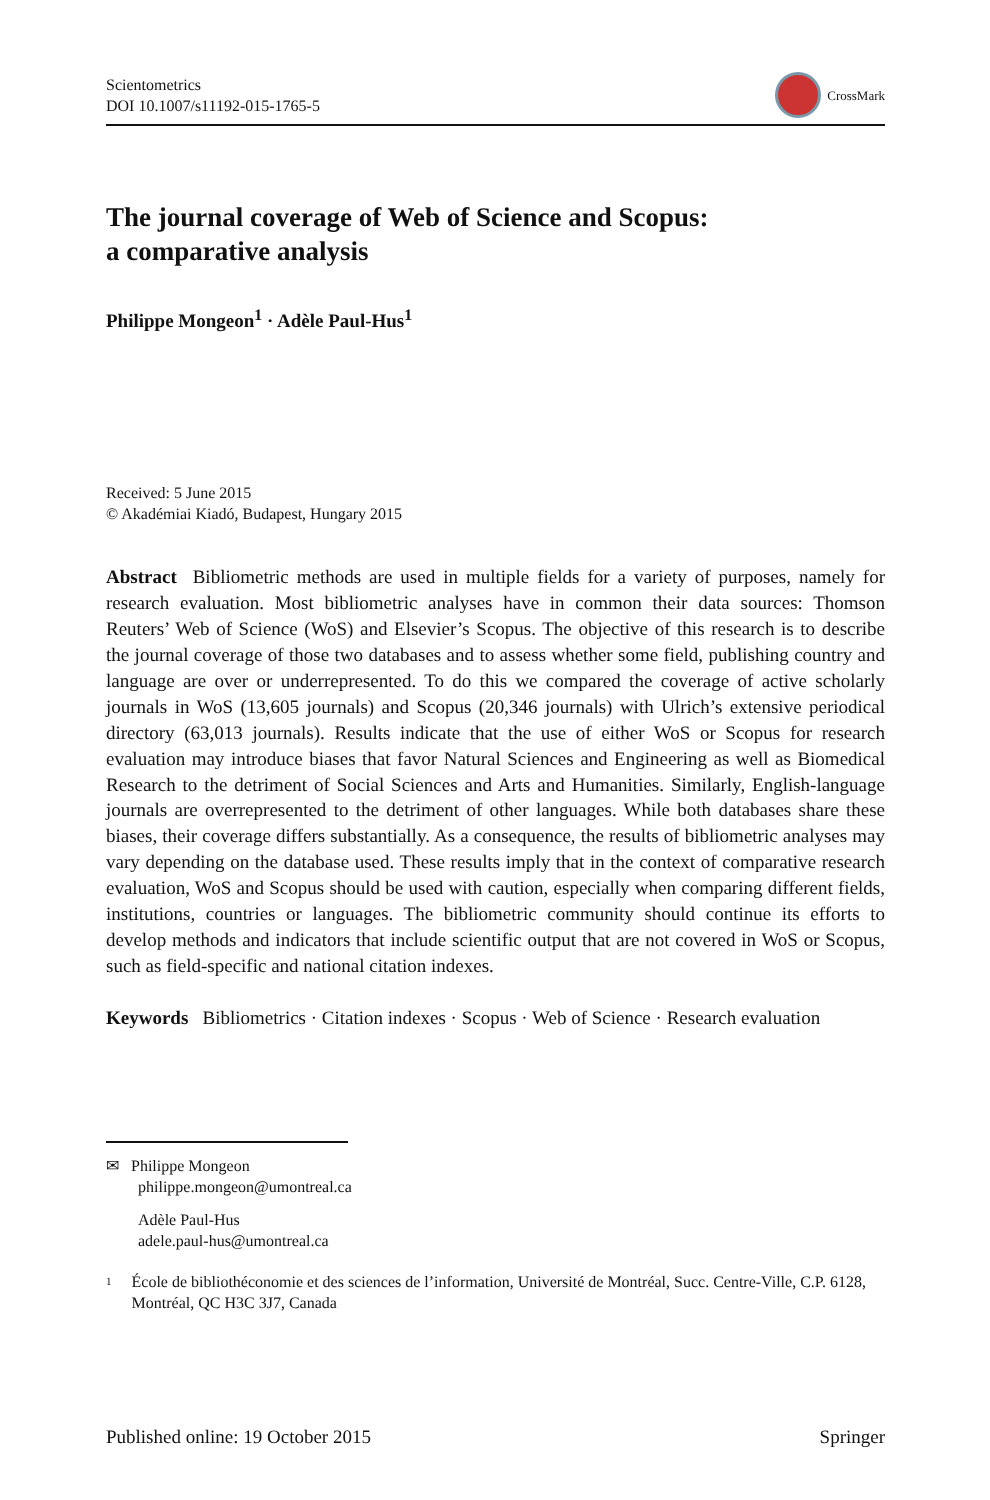Scientometrics
DOI 10.1007/s11192-015-1765-5
CrossMark
The journal coverage of Web of Science and Scopus:
a comparative analysis
Philippe Mongeon<sup>1</sup> · Adèle Paul-Hus<sup>1</sup>
Received: 5 June 2015
© Akadémiai Kiadó, Budapest, Hungary 2015
Abstract Bibliometric methods are used in multiple fields for a variety of purposes, namely for research evaluation. Most bibliometric analyses have in common their data sources: Thomson Reuters’ Web of Science (WoS) and Elsevier’s Scopus. The objective of this research is to describe the journal coverage of those two databases and to assess whether some field, publishing country and language are over or underrepresented. To do this we compared the coverage of active scholarly journals in WoS (13,605 journals) and Scopus (20,346 journals) with Ulrich’s extensive periodical directory (63,013 journals). Results indicate that the use of either WoS or Scopus for research evaluation may introduce biases that favor Natural Sciences and Engineering as well as Biomedical Research to the detriment of Social Sciences and Arts and Humanities. Similarly, English-language journals are overrepresented to the detriment of other languages. While both databases share these biases, their coverage differs substantially. As a consequence, the results of bibliometric analyses may vary depending on the database used. These results imply that in the context of comparative research evaluation, WoS and Scopus should be used with caution, especially when comparing different fields, institutions, countries or languages. The bibliometric community should continue its efforts to develop methods and indicators that include scientific output that are not covered in WoS or Scopus, such as field-specific and national citation indexes.
Keywords Bibliometrics · Citation indexes · Scopus · Web of Science · Research evaluation
✉ Philippe Mongeon
philippe.mongeon@umontreal.ca
Adèle Paul-Hus
adele.paul-hus@umontreal.ca
1
École de bibliothéconomie et des sciences de l’information, Université de Montréal, Succ. Centre-Ville, C.P. 6128, Montréal, QC H3C 3J7, Canada
Published online: 19 October 2015
Springer